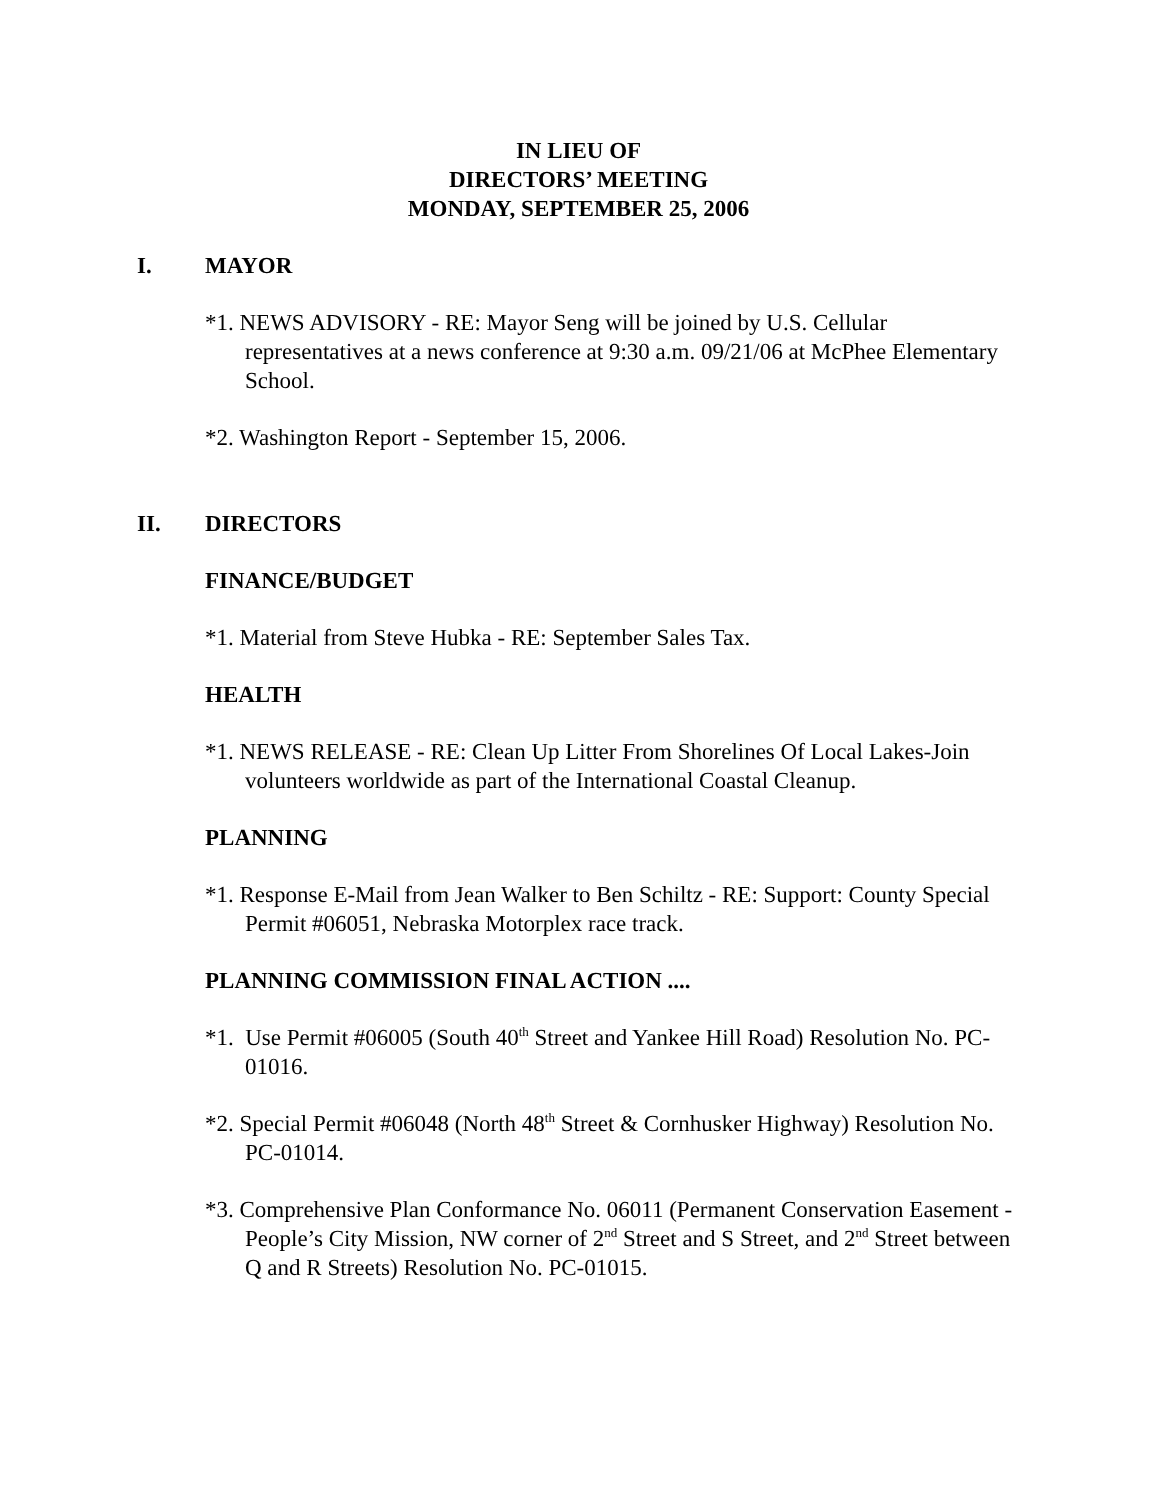IN LIEU OF
DIRECTORS’ MEETING
MONDAY, SEPTEMBER 25, 2006
I. MAYOR
*1. NEWS ADVISORY - RE: Mayor Seng will be joined by U.S. Cellular representatives at a news conference at 9:30 a.m. 09/21/06 at McPhee Elementary School.
*2. Washington Report - September 15, 2006.
II. DIRECTORS
FINANCE/BUDGET
*1. Material from Steve Hubka - RE: September Sales Tax.
HEALTH
*1. NEWS RELEASE - RE: Clean Up Litter From Shorelines Of Local Lakes-Join volunteers worldwide as part of the International Coastal Cleanup.
PLANNING
*1. Response E-Mail from Jean Walker to Ben Schiltz - RE: Support: County Special Permit #06051, Nebraska Motorplex race track.
PLANNING COMMISSION FINAL ACTION ....
*1. Use Permit #06005 (South 40<sup>th</sup> Street and Yankee Hill Road) Resolution No. PC-01016.
*2. Special Permit #06048 (North 48<sup>th</sup> Street & Cornhusker Highway) Resolution No. PC-01014.
*3. Comprehensive Plan Conformance No. 06011 (Permanent Conservation Easement - People’s City Mission, NW corner of 2<sup>nd</sup> Street and S Street, and 2<sup>nd</sup> Street between Q and R Streets) Resolution No. PC-01015.